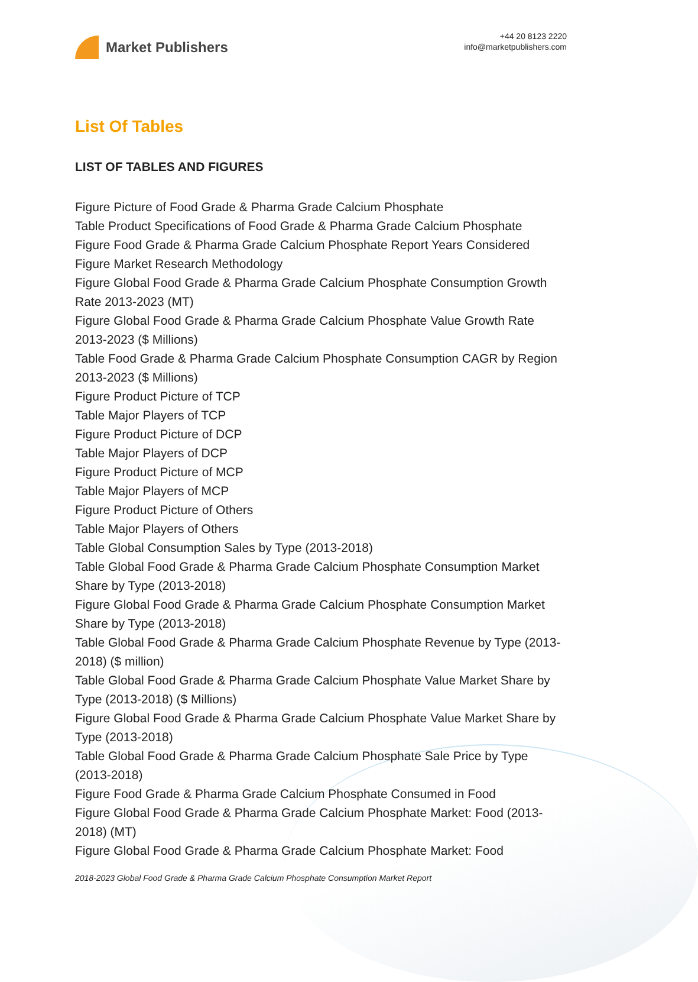Market Publishers
+44 20 8123 2220
info@marketpublishers.com
List Of Tables
LIST OF TABLES AND FIGURES
Figure Picture of Food Grade & Pharma Grade Calcium Phosphate
Table Product Specifications of Food Grade & Pharma Grade Calcium Phosphate
Figure Food Grade & Pharma Grade Calcium Phosphate Report Years Considered
Figure Market Research Methodology
Figure Global Food Grade & Pharma Grade Calcium Phosphate Consumption Growth Rate 2013-2023 (MT)
Figure Global Food Grade & Pharma Grade Calcium Phosphate Value Growth Rate 2013-2023 ($ Millions)
Table Food Grade & Pharma Grade Calcium Phosphate Consumption CAGR by Region 2013-2023 ($ Millions)
Figure Product Picture of TCP
Table Major Players of TCP
Figure Product Picture of DCP
Table Major Players of DCP
Figure Product Picture of MCP
Table Major Players of MCP
Figure Product Picture of Others
Table Major Players of Others
Table Global Consumption Sales by Type (2013-2018)
Table Global Food Grade & Pharma Grade Calcium Phosphate Consumption Market Share by Type (2013-2018)
Figure Global Food Grade & Pharma Grade Calcium Phosphate Consumption Market Share by Type (2013-2018)
Table Global Food Grade & Pharma Grade Calcium Phosphate Revenue by Type (2013-2018) ($ million)
Table Global Food Grade & Pharma Grade Calcium Phosphate Value Market Share by Type (2013-2018) ($ Millions)
Figure Global Food Grade & Pharma Grade Calcium Phosphate Value Market Share by Type (2013-2018)
Table Global Food Grade & Pharma Grade Calcium Phosphate Sale Price by Type (2013-2018)
Figure Food Grade & Pharma Grade Calcium Phosphate Consumed in Food
Figure Global Food Grade & Pharma Grade Calcium Phosphate Market: Food (2013-2018) (MT)
Figure Global Food Grade & Pharma Grade Calcium Phosphate Market: Food
2018-2023 Global Food Grade & Pharma Grade Calcium Phosphate Consumption Market Report